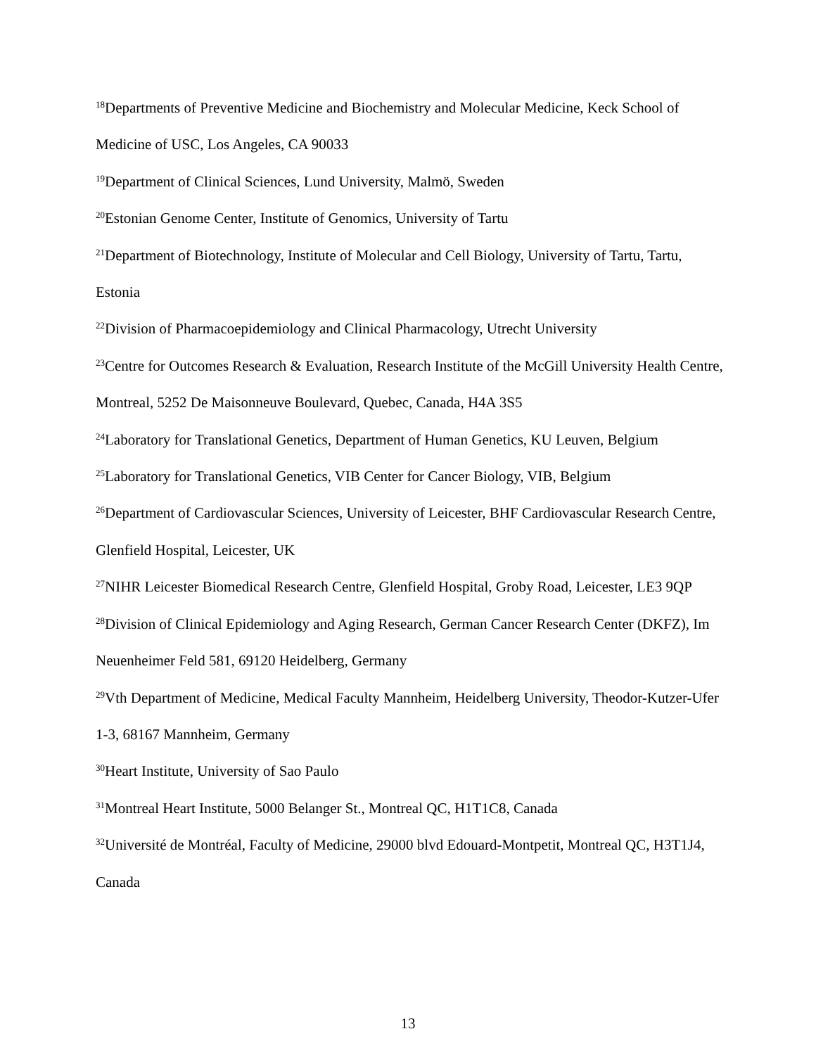<sup>18</sup> Departments of Preventive Medicine and Biochemistry and Molecular Medicine, Keck School of Medicine of USC, Los Angeles, CA 90033
<sup>19</sup> Department of Clinical Sciences, Lund University, Malmö, Sweden
<sup>20</sup> Estonian Genome Center, Institute of Genomics, University of Tartu
<sup>21</sup> Department of Biotechnology, Institute of Molecular and Cell Biology, University of Tartu, Tartu, Estonia
<sup>22</sup> Division of Pharmacoepidemiology and Clinical Pharmacology, Utrecht University
<sup>23</sup> Centre for Outcomes Research & Evaluation, Research Institute of the McGill University Health Centre, Montreal, 5252 De Maisonneuve Boulevard, Quebec, Canada, H4A 3S5
<sup>24</sup> Laboratory for Translational Genetics, Department of Human Genetics, KU Leuven, Belgium
<sup>25</sup> Laboratory for Translational Genetics, VIB Center for Cancer Biology, VIB, Belgium
<sup>26</sup> Department of Cardiovascular Sciences, University of Leicester, BHF Cardiovascular Research Centre, Glenfield Hospital, Leicester, UK
<sup>27</sup>NIHR Leicester Biomedical Research Centre, Glenfield Hospital, Groby Road, Leicester, LE3 9QP
<sup>28</sup> Division of Clinical Epidemiology and Aging Research, German Cancer Research Center (DKFZ), Im Neuenheimer Feld 581, 69120 Heidelberg, Germany
<sup>29</sup> Vth Department of Medicine, Medical Faculty Mannheim, Heidelberg University, Theodor-Kutzer-Ufer 1-3, 68167 Mannheim, Germany
<sup>30</sup> Heart Institute, University of Sao Paulo
<sup>31</sup> Montreal Heart Institute, 5000 Belanger St., Montreal QC, H1T1C8, Canada
<sup>32</sup> Université de Montréal, Faculty of Medicine, 29000 blvd Edouard-Montpetit, Montreal QC, H3T1J4, Canada
13